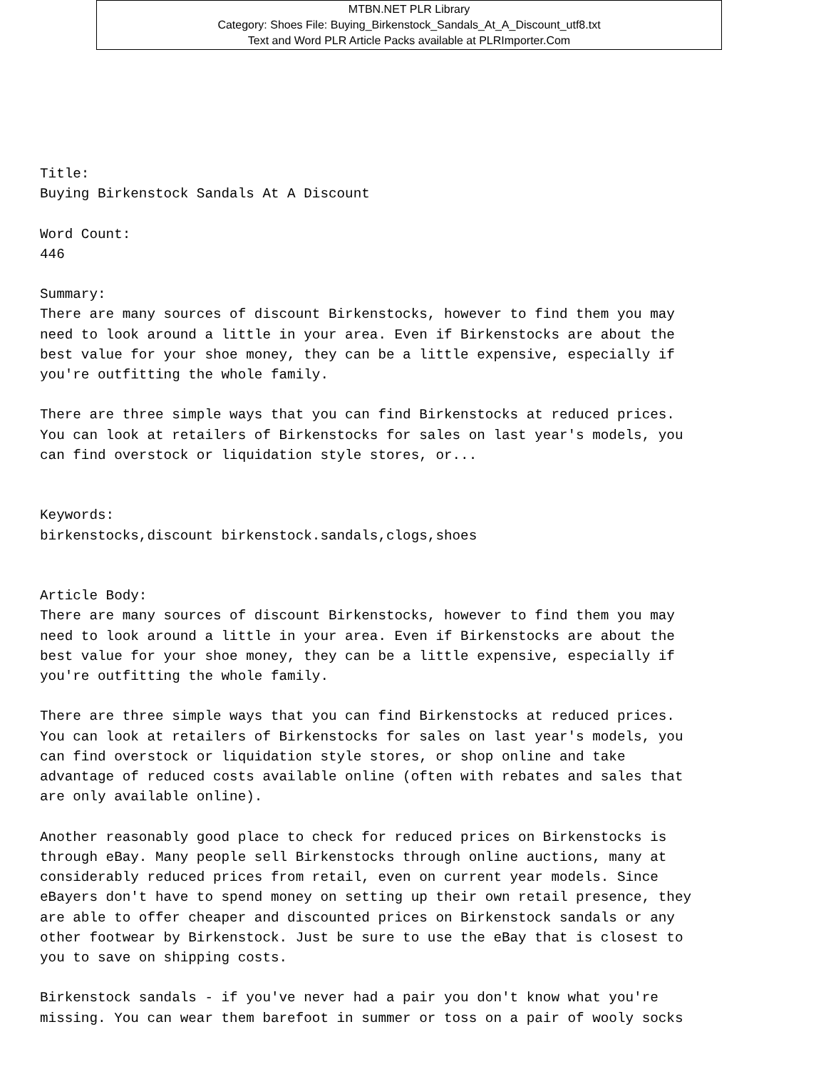MTBN.NET PLR Library
Category: Shoes File: Buying_Birkenstock_Sandals_At_A_Discount_utf8.txt
Text and Word PLR Article Packs available at PLRImporter.Com
Title:
Buying Birkenstock Sandals At A Discount

Word Count:
446

Summary:
There are many sources of discount Birkenstocks, however to find them you may
need to look around a little in your area. Even if Birkenstocks are about the
best value for your shoe money, they can be a little expensive, especially if
you're outfitting the whole family.

There are three simple ways that you can find Birkenstocks at reduced prices.
You can look at retailers of Birkenstocks for sales on last year's models, you
can find overstock or liquidation style stores, or...


Keywords:
birkenstocks,discount birkenstock.sandals,clogs,shoes


Article Body:
There are many sources of discount Birkenstocks, however to find them you may
need to look around a little in your area. Even if Birkenstocks are about the
best value for your shoe money, they can be a little expensive, especially if
you're outfitting the whole family.

There are three simple ways that you can find Birkenstocks at reduced prices.
You can look at retailers of Birkenstocks for sales on last year's models, you
can find overstock or liquidation style stores, or shop online and take
advantage of reduced costs available online (often with rebates and sales that
are only available online).

Another reasonably good place to check for reduced prices on Birkenstocks is
through eBay. Many people sell Birkenstocks through online auctions, many at
considerably reduced prices from retail, even on current year models. Since
eBayers don't have to spend money on setting up their own retail presence, they
are able to offer cheaper and discounted prices on Birkenstock sandals or any
other footwear by Birkenstock. Just be sure to use the eBay that is closest to
you to save on shipping costs.

Birkenstock sandals - if you've never had a pair you don't know what you're
missing. You can wear them barefoot in summer or toss on a pair of wooly socks